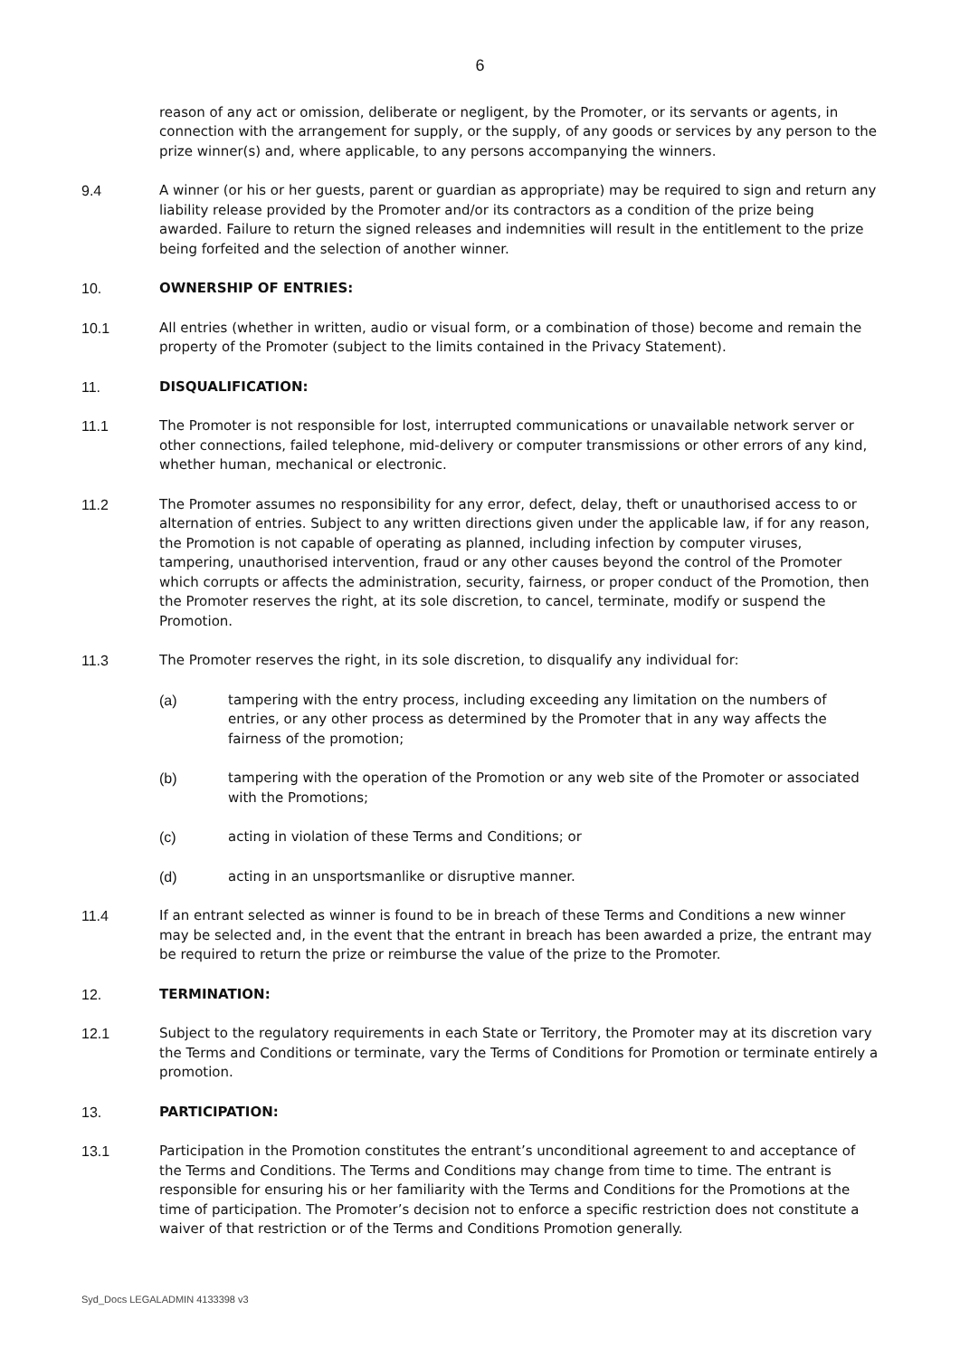6
reason of any act or omission, deliberate or negligent, by the Promoter, or its servants or agents, in connection with the arrangement for supply, or the supply, of any goods or services by any person to the prize winner(s) and, where applicable, to any persons accompanying the winners.
9.4 A winner (or his or her guests, parent or guardian as appropriate) may be required to sign and return any liability release provided by the Promoter and/or its contractors as a condition of the prize being awarded. Failure to return the signed releases and indemnities will result in the entitlement to the prize being forfeited and the selection of another winner.
10. OWNERSHIP OF ENTRIES:
10.1 All entries (whether in written, audio or visual form, or a combination of those) become and remain the property of the Promoter (subject to the limits contained in the Privacy Statement).
11. DISQUALIFICATION:
11.1 The Promoter is not responsible for lost, interrupted communications or unavailable network server or other connections, failed telephone, mid-delivery or computer transmissions or other errors of any kind, whether human, mechanical or electronic.
11.2 The Promoter assumes no responsibility for any error, defect, delay, theft or unauthorised access to or alternation of entries. Subject to any written directions given under the applicable law, if for any reason, the Promotion is not capable of operating as planned, including infection by computer viruses, tampering, unauthorised intervention, fraud or any other causes beyond the control of the Promoter which corrupts or affects the administration, security, fairness, or proper conduct of the Promotion, then the Promoter reserves the right, at its sole discretion, to cancel, terminate, modify or suspend the Promotion.
11.3 The Promoter reserves the right, in its sole discretion, to disqualify any individual for:
(a) tampering with the entry process, including exceeding any limitation on the numbers of entries, or any other process as determined by the Promoter that in any way affects the fairness of the promotion;
(b) tampering with the operation of the Promotion or any web site of the Promoter or associated with the Promotions;
(c) acting in violation of these Terms and Conditions; or
(d) acting in an unsportsmanlike or disruptive manner.
11.4 If an entrant selected as winner is found to be in breach of these Terms and Conditions a new winner may be selected and, in the event that the entrant in breach has been awarded a prize, the entrant may be required to return the prize or reimburse the value of the prize to the Promoter.
12. TERMINATION:
12.1 Subject to the regulatory requirements in each State or Territory, the Promoter may at its discretion vary the Terms and Conditions or terminate, vary the Terms of Conditions for Promotion or terminate entirely a promotion.
13. PARTICIPATION:
13.1 Participation in the Promotion constitutes the entrant’s unconditional agreement to and acceptance of the Terms and Conditions. The Terms and Conditions may change from time to time. The entrant is responsible for ensuring his or her familiarity with the Terms and Conditions for the Promotions at the time of participation. The Promoter’s decision not to enforce a specific restriction does not constitute a waiver of that restriction or of the Terms and Conditions Promotion generally.
Syd_Docs LEGALADMIN 4133398 v3